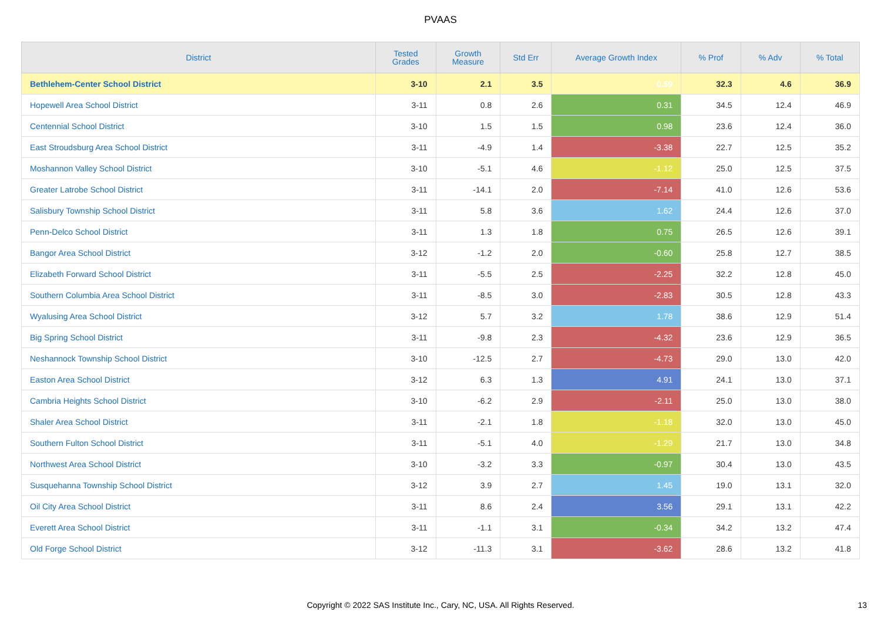PVAAS
| District | Tested Grades | Growth Measure | Std Err | Average Growth Index | % Prof | % Adv | % Total |
| --- | --- | --- | --- | --- | --- | --- | --- |
| Bethlehem-Center School District | 3-10 | 2.1 | 3.5 | 0.59 | 32.3 | 4.6 | 36.9 |
| Hopewell Area School District | 3-11 | 0.8 | 2.6 | 0.31 | 34.5 | 12.4 | 46.9 |
| Centennial School District | 3-10 | 1.5 | 1.5 | 0.98 | 23.6 | 12.4 | 36.0 |
| East Stroudsburg Area School District | 3-11 | -4.9 | 1.4 | -3.38 | 22.7 | 12.5 | 35.2 |
| Moshannon Valley School District | 3-10 | -5.1 | 4.6 | -1.12 | 25.0 | 12.5 | 37.5 |
| Greater Latrobe School District | 3-11 | -14.1 | 2.0 | -7.14 | 41.0 | 12.6 | 53.6 |
| Salisbury Township School District | 3-11 | 5.8 | 3.6 | 1.62 | 24.4 | 12.6 | 37.0 |
| Penn-Delco School District | 3-11 | 1.3 | 1.8 | 0.75 | 26.5 | 12.6 | 39.1 |
| Bangor Area School District | 3-12 | -1.2 | 2.0 | -0.60 | 25.8 | 12.7 | 38.5 |
| Elizabeth Forward School District | 3-11 | -5.5 | 2.5 | -2.25 | 32.2 | 12.8 | 45.0 |
| Southern Columbia Area School District | 3-11 | -8.5 | 3.0 | -2.83 | 30.5 | 12.8 | 43.3 |
| Wyalusing Area School District | 3-12 | 5.7 | 3.2 | 1.78 | 38.6 | 12.9 | 51.4 |
| Big Spring School District | 3-11 | -9.8 | 2.3 | -4.32 | 23.6 | 12.9 | 36.5 |
| Neshannock Township School District | 3-10 | -12.5 | 2.7 | -4.73 | 29.0 | 13.0 | 42.0 |
| Easton Area School District | 3-12 | 6.3 | 1.3 | 4.91 | 24.1 | 13.0 | 37.1 |
| Cambria Heights School District | 3-10 | -6.2 | 2.9 | -2.11 | 25.0 | 13.0 | 38.0 |
| Shaler Area School District | 3-11 | -2.1 | 1.8 | -1.18 | 32.0 | 13.0 | 45.0 |
| Southern Fulton School District | 3-11 | -5.1 | 4.0 | -1.29 | 21.7 | 13.0 | 34.8 |
| Northwest Area School District | 3-10 | -3.2 | 3.3 | -0.97 | 30.4 | 13.0 | 43.5 |
| Susquehanna Township School District | 3-12 | 3.9 | 2.7 | 1.45 | 19.0 | 13.1 | 32.0 |
| Oil City Area School District | 3-11 | 8.6 | 2.4 | 3.56 | 29.1 | 13.1 | 42.2 |
| Everett Area School District | 3-11 | -1.1 | 3.1 | -0.34 | 34.2 | 13.2 | 47.4 |
| Old Forge School District | 3-12 | -11.3 | 3.1 | -3.62 | 28.6 | 13.2 | 41.8 |
Copyright © 2022 SAS Institute Inc., Cary, NC, USA. All Rights Reserved. 13